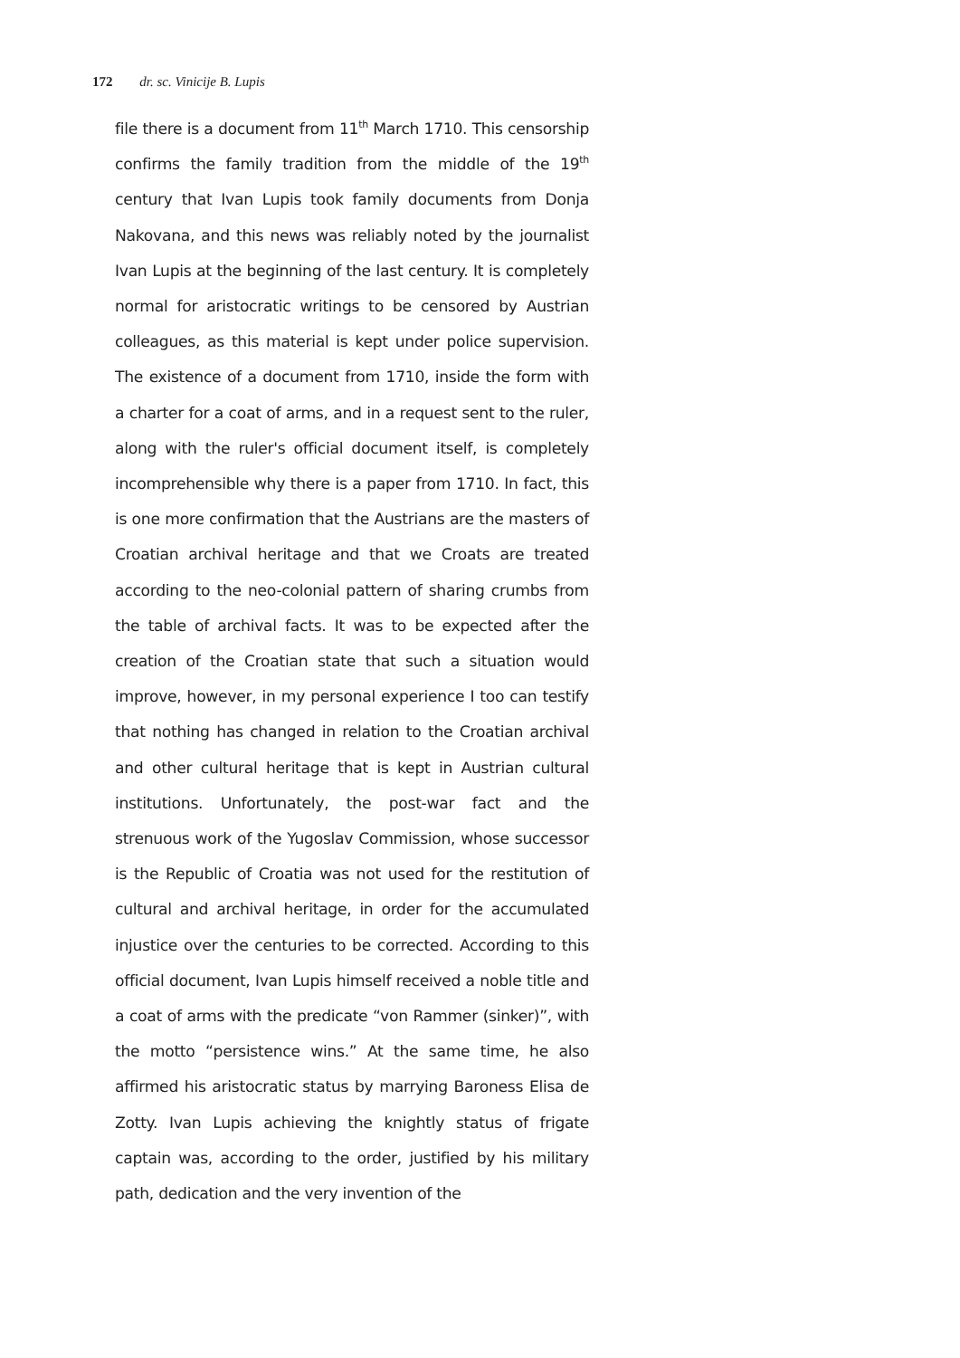172 dr. sc. Vinicije B. Lupis
file there is a document from 11<sup>th</sup> March 1710. This censorship confirms the family tradition from the middle of the 19<sup>th</sup> century that Ivan Lupis took family documents from Donja Nakovana, and this news was reliably noted by the journalist Ivan Lupis at the beginning of the last century. It is completely normal for aristocratic writings to be censored by Austrian colleagues, as this material is kept under police supervision. The existence of a document from 1710, inside the form with a charter for a coat of arms, and in a request sent to the ruler, along with the ruler's official document itself, is completely incomprehensible why there is a paper from 1710. In fact, this is one more confirmation that the Austrians are the masters of Croatian archival heritage and that we Croats are treated according to the neo-colonial pattern of sharing crumbs from the table of archival facts. It was to be expected after the creation of the Croatian state that such a situation would improve, however, in my personal experience I too can testify that nothing has changed in relation to the Croatian archival and other cultural heritage that is kept in Austrian cultural institutions. Unfortunately, the post-war fact and the strenuous work of the Yugoslav Commission, whose successor is the Republic of Croatia was not used for the restitution of cultural and archival heritage, in order for the accumulated injustice over the centuries to be corrected. According to this official document, Ivan Lupis himself received a noble title and a coat of arms with the predicate “von Rammer (sinker)”, with the motto “persistence wins.” At the same time, he also affirmed his aristocratic status by marrying Baroness Elisa de Zotty. Ivan Lupis achieving the knightly status of frigate captain was, according to the order, justified by his military path, dedication and the very invention of the